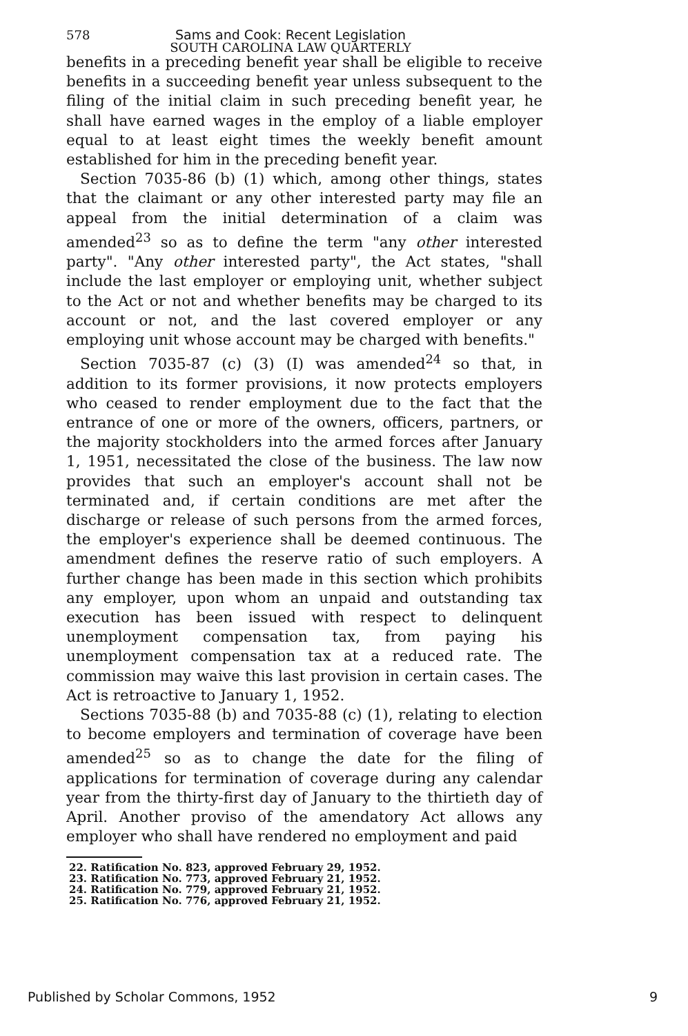578
Sams and Cook: Recent Legislation
SOUTH CAROLINA LAW QUARTERLY
benefits in a preceding benefit year shall be eligible to receive benefits in a succeeding benefit year unless subsequent to the filing of the initial claim in such preceding benefit year, he shall have earned wages in the employ of a liable employer equal to at least eight times the weekly benefit amount established for him in the preceding benefit year.
Section 7035-86 (b) (1) which, among other things, states that the claimant or any other interested party may file an appeal from the initial determination of a claim was amended<sup>23</sup> so as to define the term "any other interested party". "Any other interested party", the Act states, "shall include the last employer or employing unit, whether subject to the Act or not and whether benefits may be charged to its account or not, and the last covered employer or any employing unit whose account may be charged with benefits."
Section 7035-87 (c) (3) (I) was amended<sup>24</sup> so that, in addition to its former provisions, it now protects employers who ceased to render employment due to the fact that the entrance of one or more of the owners, officers, partners, or the majority stockholders into the armed forces after January 1, 1951, necessitated the close of the business. The law now provides that such an employer's account shall not be terminated and, if certain conditions are met after the discharge or release of such persons from the armed forces, the employer's experience shall be deemed continuous. The amendment defines the reserve ratio of such employers. A further change has been made in this section which prohibits any employer, upon whom an unpaid and outstanding tax execution has been issued with respect to delinquent unemployment compensation tax, from paying his unemployment compensation tax at a reduced rate. The commission may waive this last provision in certain cases. The Act is retroactive to January 1, 1952.
Sections 7035-88 (b) and 7035-88 (c) (1), relating to election to become employers and termination of coverage have been amended<sup>25</sup> so as to change the date for the filing of applications for termination of coverage during any calendar year from the thirty-first day of January to the thirtieth day of April. Another proviso of the amendatory Act allows any employer who shall have rendered no employment and paid
22. Ratification No. 823, approved February 29, 1952.
23. Ratification No. 773, approved February 21, 1952.
24. Ratification No. 779, approved February 21, 1952.
25. Ratification No. 776, approved February 21, 1952.
Published by Scholar Commons, 1952 9